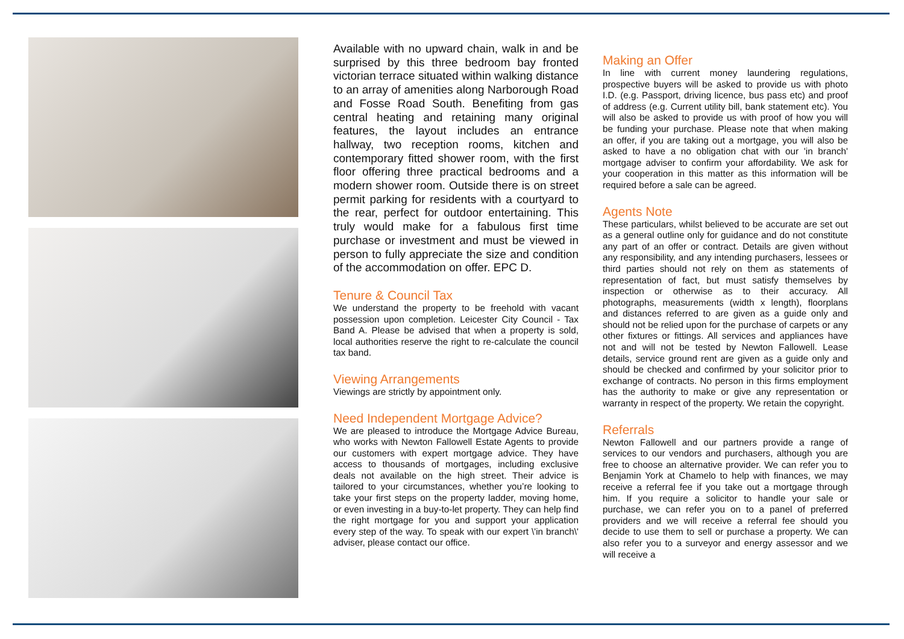Available with no upward chain, walk in and be surprised by this three bedroom bay fronted victorian terrace situated within walking distance to an array of amenities along Narborough Road and Fosse Road South. Benefiting from gas central heating and retaining many original features, the layout includes an entrance hallway, two reception rooms, kitchen and contemporary fitted shower room, with the first floor offering three practical bedrooms and a modern shower room. Outside there is on street permit parking for residents with a courtyard to the rear, perfect for outdoor entertaining. This truly would make for a fabulous first time purchase or investment and must be viewed in person to fully appreciate the size and condition of the accommodation on offer. EPC D.
Tenure & Council Tax
We understand the property to be freehold with vacant possession upon completion. Leicester City Council - Tax Band A. Please be advised that when a property is sold, local authorities reserve the right to re-calculate the council tax band.
Viewing Arrangements
Viewings are strictly by appointment only.
Need Independent Mortgage Advice?
We are pleased to introduce the Mortgage Advice Bureau, who works with Newton Fallowell Estate Agents to provide our customers with expert mortgage advice. They have access to thousands of mortgages, including exclusive deals not available on the high street. Their advice is tailored to your circumstances, whether you’re looking to take your first steps on the property ladder, moving home, or even investing in a buy-to-let property. They can help find the right mortgage for you and support your application every step of the way. To speak with our expert \'in branch\' adviser, please contact our office.
Making an Offer
In line with current money laundering regulations, prospective buyers will be asked to provide us with photo I.D. (e.g. Passport, driving licence, bus pass etc) and proof of address (e.g. Current utility bill, bank statement etc). You will also be asked to provide us with proof of how you will be funding your purchase. Please note that when making an offer, if you are taking out a mortgage, you will also be asked to have a no obligation chat with our 'in branch' mortgage adviser to confirm your affordability. We ask for your cooperation in this matter as this information will be required before a sale can be agreed.
Agents Note
These particulars, whilst believed to be accurate are set out as a general outline only for guidance and do not constitute any part of an offer or contract. Details are given without any responsibility, and any intending purchasers, lessees or third parties should not rely on them as statements of representation of fact, but must satisfy themselves by inspection or otherwise as to their accuracy. All photographs, measurements (width x length), floorplans and distances referred to are given as a guide only and should not be relied upon for the purchase of carpets or any other fixtures or fittings. All services and appliances have not and will not be tested by Newton Fallowell. Lease details, service ground rent are given as a guide only and should be checked and confirmed by your solicitor prior to exchange of contracts. No person in this firms employment has the authority to make or give any representation or warranty in respect of the property. We retain the copyright.
Referrals
Newton Fallowell and our partners provide a range of services to our vendors and purchasers, although you are free to choose an alternative provider. We can refer you to Benjamin York at Chamelo to help with finances, we may receive a referral fee if you take out a mortgage through him. If you require a solicitor to handle your sale or purchase, we can refer you on to a panel of preferred providers and we will receive a referral fee should you decide to use them to sell or purchase a property. We can also refer you to a surveyor and energy assessor and we will receive a